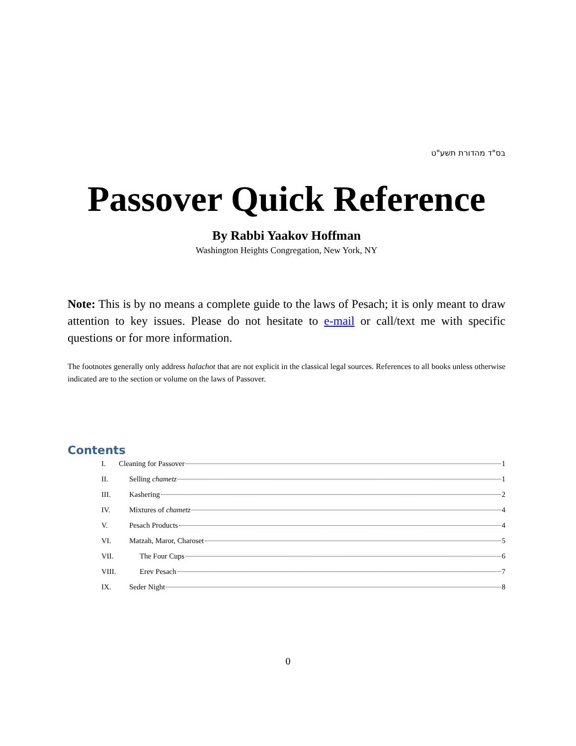בס"ד מהדורת תשע"ט
Passover Quick Reference
By Rabbi Yaakov Hoffman
Washington Heights Congregation, New York, NY
Note: This is by no means a complete guide to the laws of Pesach; it is only meant to draw attention to key issues. Please do not hesitate to e-mail or call/text me with specific questions or for more information.
The footnotes generally only address halachot that are not explicit in the classical legal sources. References to all books unless otherwise indicated are to the section or volume on the laws of Passover.
Contents
I. Cleaning for Passover 1
II. Selling chametz 1
III. Kashering 2
IV. Mixtures of chametz 4
V. Pesach Products 4
VI. Matzah, Maror, Charoset 5
VII. The Four Cups 6
VIII. Erev Pesach 7
IX. Seder Night 8
0